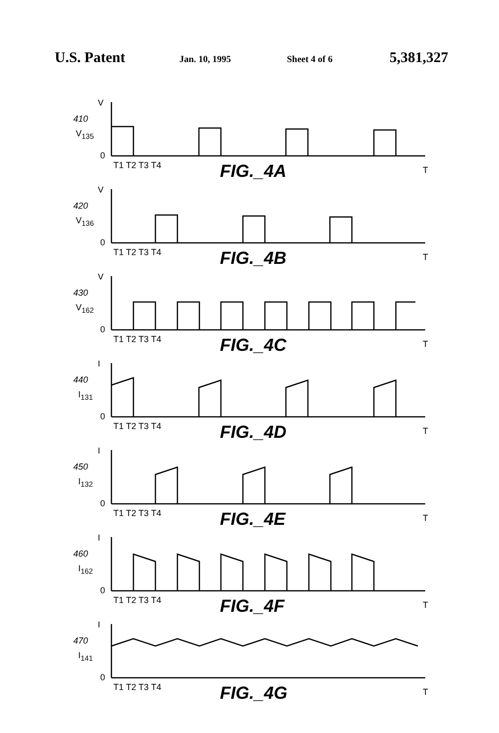U.S. Patent Jan. 10, 1995 Sheet 4 of 6 5,381,327
V
410
V135
0
T1 T2 T3 T4
FIG._4A
T
V
420
V136
0
T1 T2 T3 T4
FIG._4B
T
V
430
V162
0
T1 T2 T3 T4
FIG._4C
T
I
440
I131
0
T1 T2 T3 T4
FIG._4D
T
I
450
I132
0
T1 T2 T3 T4
FIG._4E
T
I
460
I162
0
T1 T2 T3 T4
FIG._4F
T
I
470
I141
0
T1 T2 T3 T4
FIG._4G
T